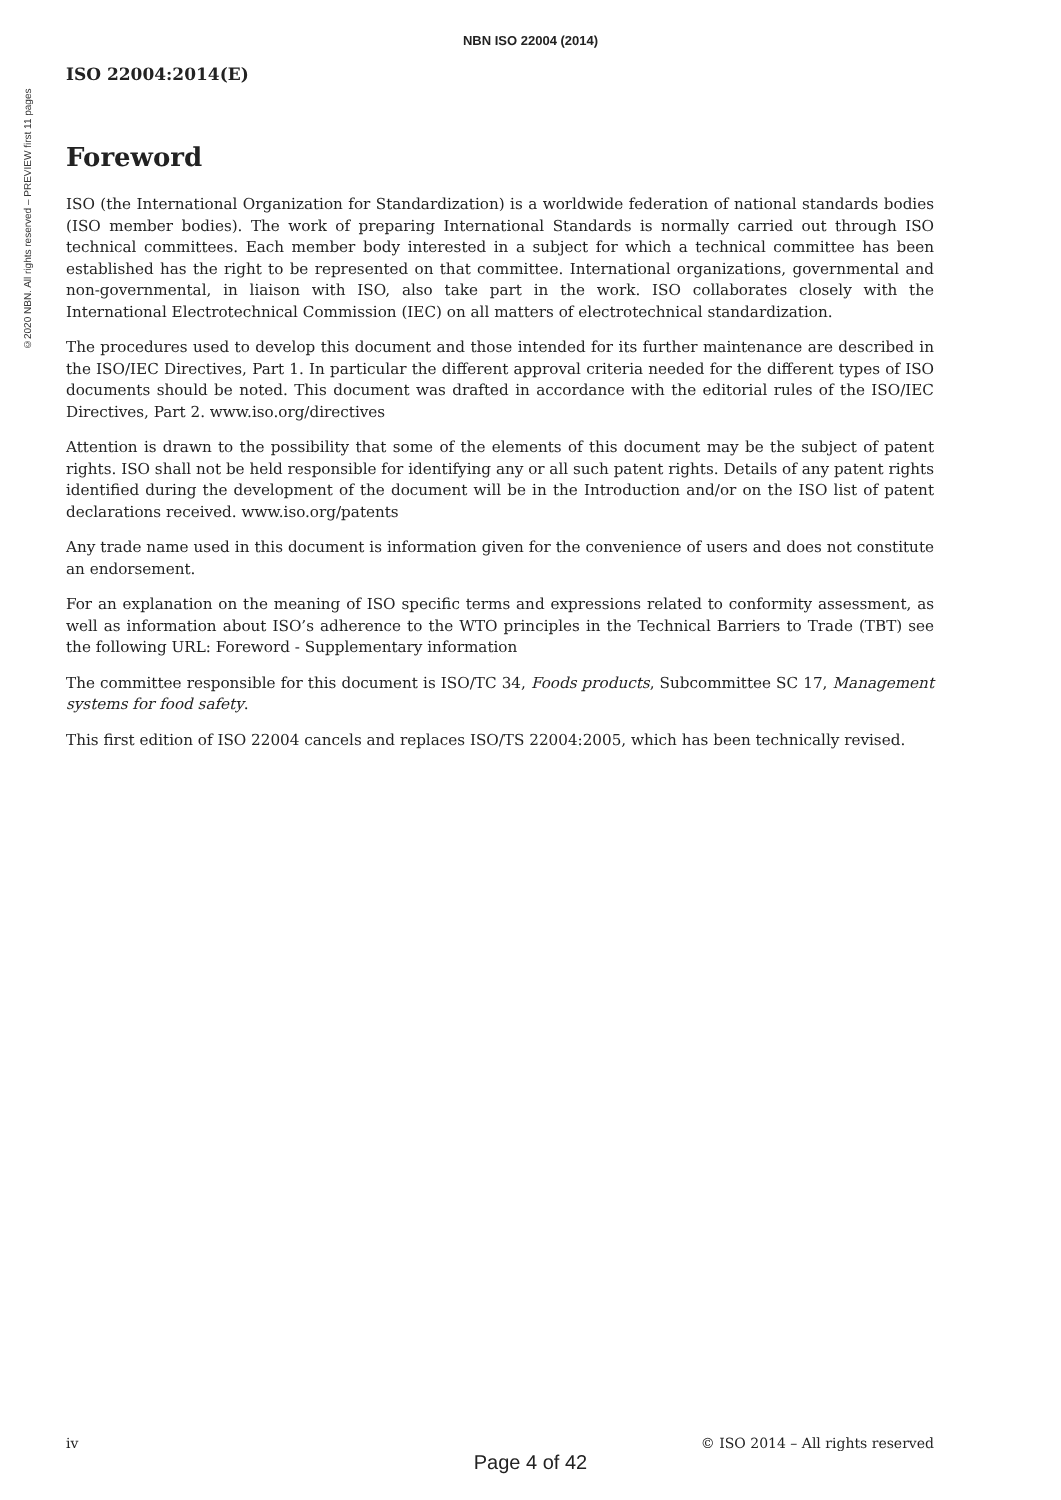NBN ISO 22004 (2014)
©2020 NBN. All rights reserved – PREVIEW first 11 pages
ISO 22004:2014(E)
Foreword
ISO (the International Organization for Standardization) is a worldwide federation of national standards bodies (ISO member bodies). The work of preparing International Standards is normally carried out through ISO technical committees. Each member body interested in a subject for which a technical committee has been established has the right to be represented on that committee. International organizations, governmental and non-governmental, in liaison with ISO, also take part in the work. ISO collaborates closely with the International Electrotechnical Commission (IEC) on all matters of electrotechnical standardization.
The procedures used to develop this document and those intended for its further maintenance are described in the ISO/IEC Directives, Part 1. In particular the different approval criteria needed for the different types of ISO documents should be noted. This document was drafted in accordance with the editorial rules of the ISO/IEC Directives, Part 2. www.iso.org/directives
Attention is drawn to the possibility that some of the elements of this document may be the subject of patent rights. ISO shall not be held responsible for identifying any or all such patent rights. Details of any patent rights identified during the development of the document will be in the Introduction and/or on the ISO list of patent declarations received. www.iso.org/patents
Any trade name used in this document is information given for the convenience of users and does not constitute an endorsement.
For an explanation on the meaning of ISO specific terms and expressions related to conformity assessment, as well as information about ISO’s adherence to the WTO principles in the Technical Barriers to Trade (TBT) see the following URL: Foreword - Supplementary information
The committee responsible for this document is ISO/TC 34, Foods products, Subcommittee SC 17, Management systems for food safety.
This first edition of ISO 22004 cancels and replaces ISO/TS 22004:2005, which has been technically revised.
iv © ISO 2014 – All rights reserved
Page 4 of 42